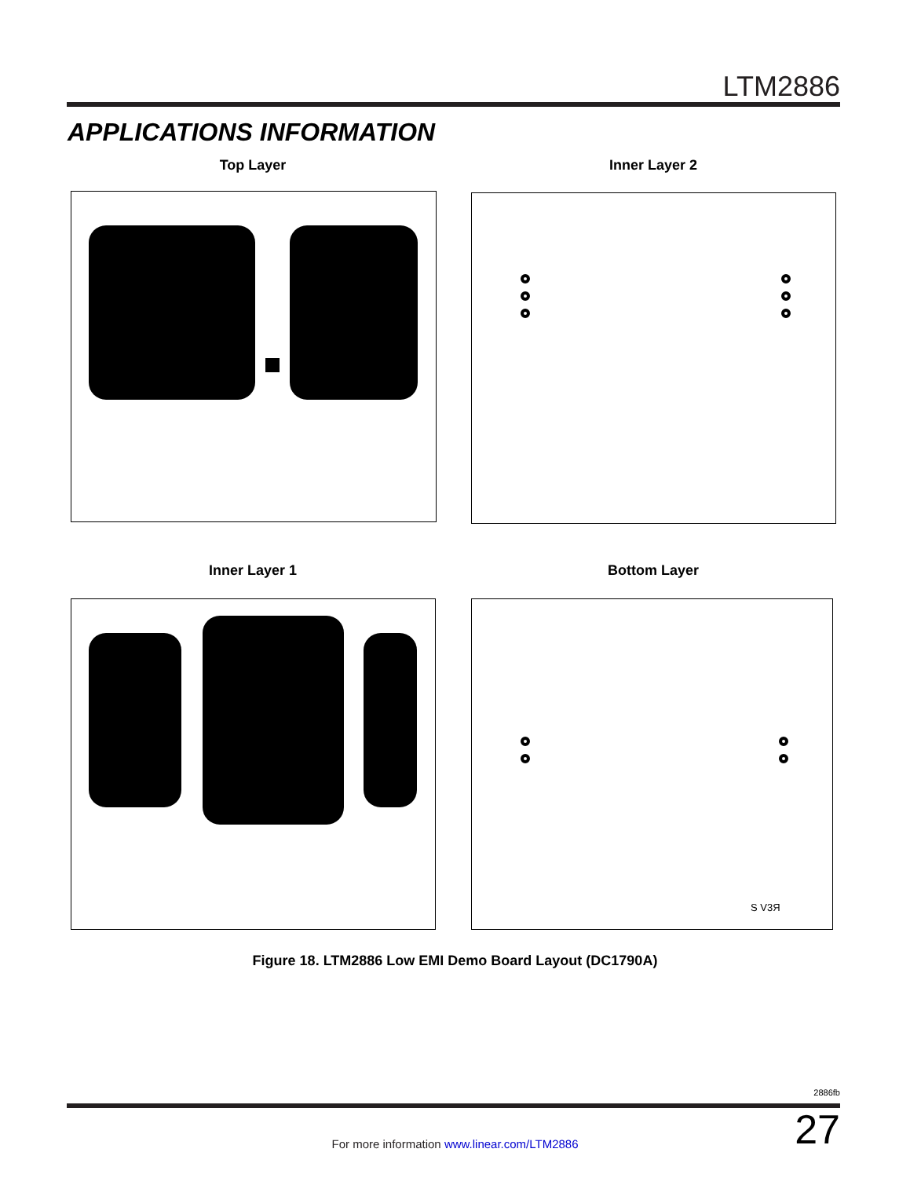LTM2886
APPLICATIONS INFORMATION
Top Layer Inner Layer 2
Inner Layer 1 Bottom Layer
S V3Я
Figure 18. LTM2886 Low EMI Demo Board Layout (DC1790A)
2886fb
27 For more information www.linear.com/LTM2886